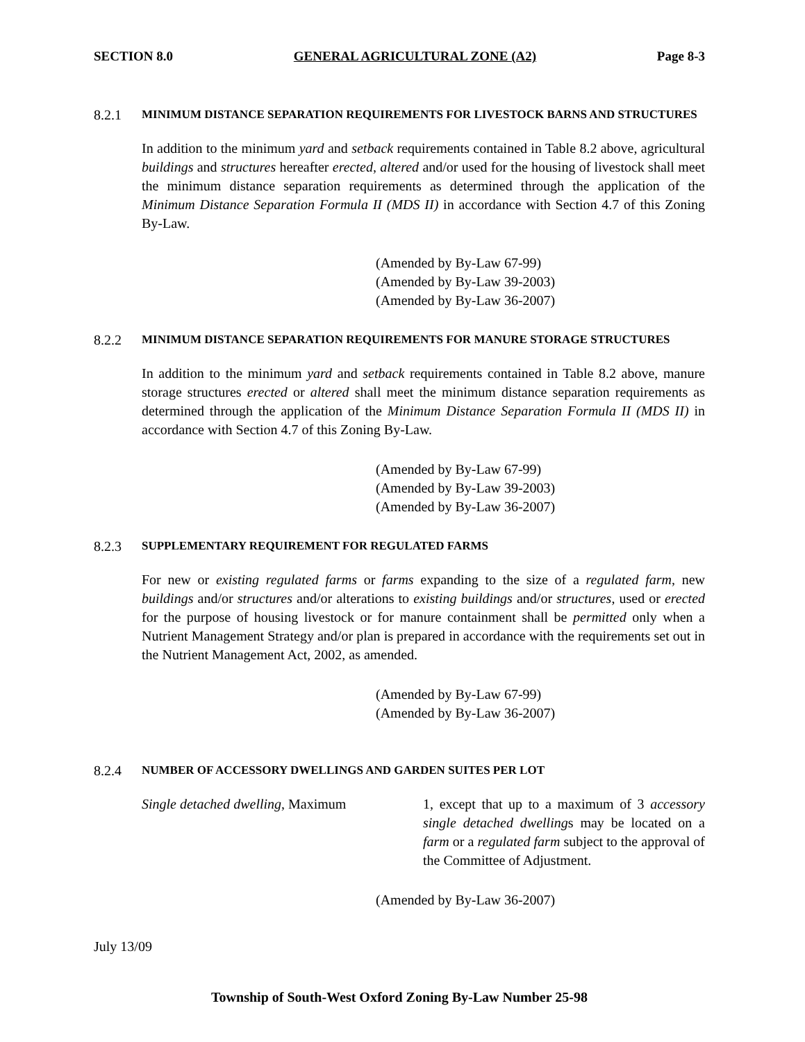SECTION 8.0 GENERAL AGRICULTURAL ZONE (A2) Page 8-3
8.2.1 MINIMUM DISTANCE SEPARATION REQUIREMENTS FOR LIVESTOCK BARNS AND STRUCTURES
In addition to the minimum yard and setback requirements contained in Table 8.2 above, agricultural buildings and structures hereafter erected, altered and/or used for the housing of livestock shall meet the minimum distance separation requirements as determined through the application of the Minimum Distance Separation Formula II (MDS II) in accordance with Section 4.7 of this Zoning By-Law.
(Amended by By-Law 67-99)
(Amended by By-Law 39-2003)
(Amended by By-Law 36-2007)
8.2.2 MINIMUM DISTANCE SEPARATION REQUIREMENTS FOR MANURE STORAGE STRUCTURES
In addition to the minimum yard and setback requirements contained in Table 8.2 above, manure storage structures erected or altered shall meet the minimum distance separation requirements as determined through the application of the Minimum Distance Separation Formula II (MDS II) in accordance with Section 4.7 of this Zoning By-Law.
(Amended by By-Law 67-99)
(Amended by By-Law 39-2003)
(Amended by By-Law 36-2007)
8.2.3 SUPPLEMENTARY REQUIREMENT FOR REGULATED FARMS
For new or existing regulated farms or farms expanding to the size of a regulated farm, new buildings and/or structures and/or alterations to existing buildings and/or structures, used or erected for the purpose of housing livestock or for manure containment shall be permitted only when a Nutrient Management Strategy and/or plan is prepared in accordance with the requirements set out in the Nutrient Management Act, 2002, as amended.
(Amended by By-Law 67-99)
(Amended by By-Law 36-2007)
8.2.4 NUMBER OF ACCESSORY DWELLINGS AND GARDEN SUITES PER LOT
Single detached dwelling, Maximum 1, except that up to a maximum of 3 accessory single detached dwellings may be located on a farm or a regulated farm subject to the approval of the Committee of Adjustment.
(Amended by By-Law 36-2007)
July 13/09
Township of South-West Oxford Zoning By-Law Number 25-98